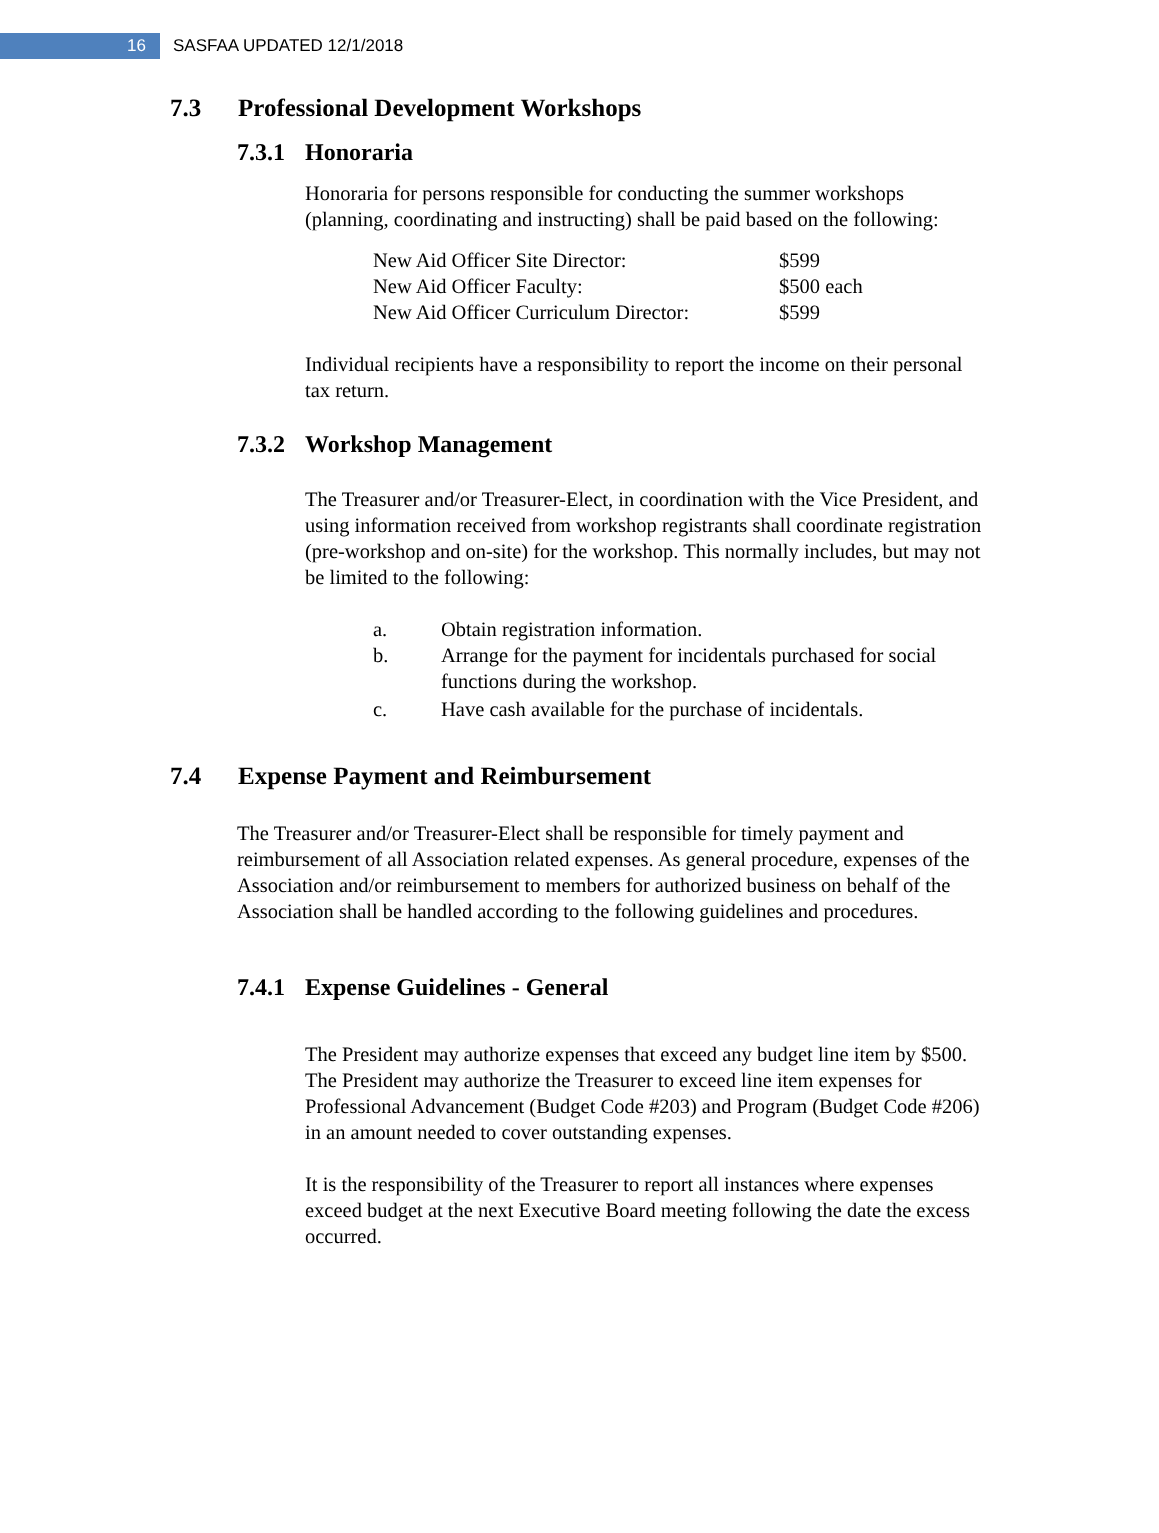16
SASFAA UPDATED 12/1/2018
7.3 Professional Development Workshops
7.3.1 Honoraria
Honoraria for persons responsible for conducting the summer workshops (planning, coordinating and instructing) shall be paid based on the following:
| New Aid Officer Site Director: | $599 |
| New Aid Officer Faculty: | $500 each |
| New Aid Officer Curriculum Director: | $599 |
Individual recipients have a responsibility to report the income on their personal tax return.
7.3.2 Workshop Management
The Treasurer and/or Treasurer-Elect, in coordination with the Vice President, and using information received from workshop registrants shall coordinate registration (pre-workshop and on-site) for the workshop. This normally includes, but may not be limited to the following:
| a. | Obtain registration information. |
| b. | Arrange for the payment for incidentals purchased for social functions during the workshop. |
| c. | Have cash available for the purchase of incidentals. |
7.4 Expense Payment and Reimbursement
The Treasurer and/or Treasurer-Elect shall be responsible for timely payment and reimbursement of all Association related expenses. As general procedure, expenses of the Association and/or reimbursement to members for authorized business on behalf of the Association shall be handled according to the following guidelines and procedures.
7.4.1 Expense Guidelines - General
The President may authorize expenses that exceed any budget line item by $500. The President may authorize the Treasurer to exceed line item expenses for Professional Advancement (Budget Code #203) and Program (Budget Code #206) in an amount needed to cover outstanding expenses.
It is the responsibility of the Treasurer to report all instances where expenses exceed budget at the next Executive Board meeting following the date the excess occurred.